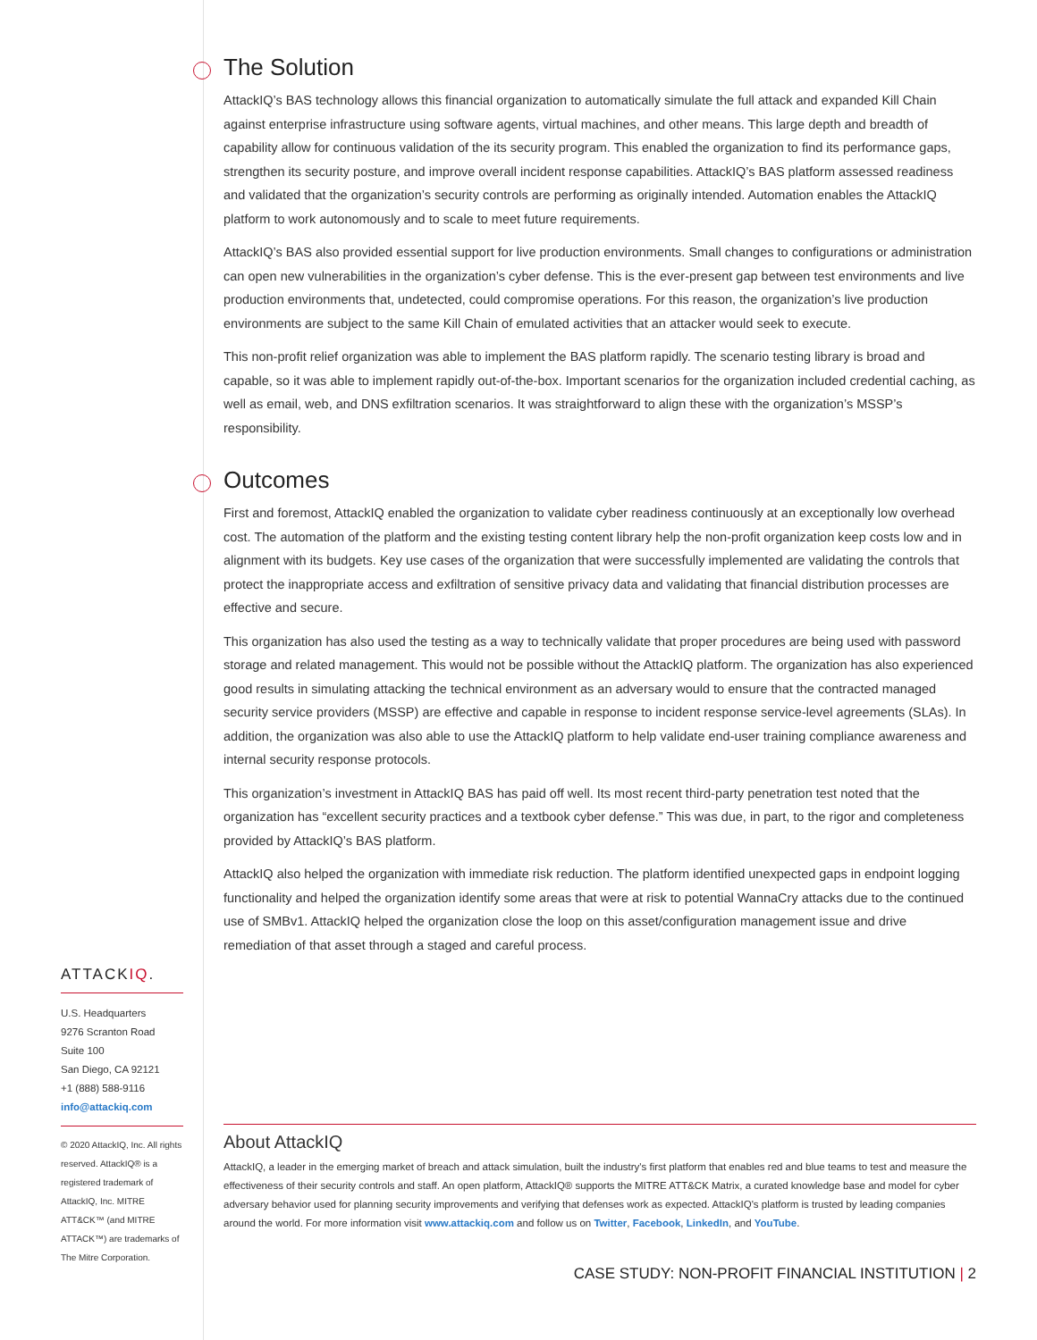The Solution
AttackIQ’s BAS technology allows this financial organization to automatically simulate the full attack and expanded Kill Chain against enterprise infrastructure using software agents, virtual machines, and other means. This large depth and breadth of capability allow for continuous validation of the its security program. This enabled the organization to find its performance gaps, strengthen its security posture, and improve overall incident response capabilities. AttackIQ’s BAS platform assessed readiness and validated that the organization’s security controls are performing as originally intended. Automation enables the AttackIQ platform to work autonomously and to scale to meet future requirements.
AttackIQ’s BAS also provided essential support for live production environments. Small changes to configurations or administration can open new vulnerabilities in the organization’s cyber defense. This is the ever-present gap between test environments and live production environments that, undetected, could compromise operations. For this reason, the organization’s live production environments are subject to the same Kill Chain of emulated activities that an attacker would seek to execute.
This non-profit relief organization was able to implement the BAS platform rapidly. The scenario testing library is broad and capable, so it was able to implement rapidly out-of-the-box. Important scenarios for the organization included credential caching, as well as email, web, and DNS exfiltration scenarios. It was straightforward to align these with the organization’s MSSP’s responsibility.
Outcomes
First and foremost, AttackIQ enabled the organization to validate cyber readiness continuously at an exceptionally low overhead cost. The automation of the platform and the existing testing content library help the non-profit organization keep costs low and in alignment with its budgets. Key use cases of the organization that were successfully implemented are validating the controls that protect the inappropriate access and exfiltration of sensitive privacy data and validating that financial distribution processes are effective and secure.
This organization has also used the testing as a way to technically validate that proper procedures are being used with password storage and related management. This would not be possible without the AttackIQ platform. The organization has also experienced good results in simulating attacking the technical environment as an adversary would to ensure that the contracted managed security service providers (MSSP) are effective and capable in response to incident response service-level agreements (SLAs). In addition, the organization was also able to use the AttackIQ platform to help validate end-user training compliance awareness and internal security response protocols.
This organization’s investment in AttackIQ BAS has paid off well. Its most recent third-party penetration test noted that the organization has “excellent security practices and a textbook cyber defense.” This was due, in part, to the rigor and completeness provided by AttackIQ’s BAS platform.
AttackIQ also helped the organization with immediate risk reduction. The platform identified unexpected gaps in endpoint logging functionality and helped the organization identify some areas that were at risk to potential WannaCry attacks due to the continued use of SMBv1. AttackIQ helped the organization close the loop on this asset/configuration management issue and drive remediation of that asset through a staged and careful process.
ATTACKIQ.
U.S. Headquarters
9276 Scranton Road
Suite 100
San Diego, CA 92121
+1 (888) 588-9116
info@attackiq.com
© 2020 AttackIQ, Inc. All rights reserved. AttackIQ® is a registered trademark of AttackIQ, Inc. MITRE ATT&CK™ (and MITRE ATTACK™) are trademarks of The Mitre Corporation.
About AttackIQ
AttackIQ, a leader in the emerging market of breach and attack simulation, built the industry's first platform that enables red and blue teams to test and measure the effectiveness of their security controls and staff. An open platform, AttackIQ® supports the MITRE ATT&CK Matrix, a curated knowledge base and model for cyber adversary behavior used for planning security improvements and verifying that defenses work as expected. AttackIQ's platform is trusted by leading companies around the world. For more information visit www.attackiq.com and follow us on Twitter, Facebook, LinkedIn, and YouTube.
CASE STUDY: NON-PROFIT FINANCIAL INSTITUTION | 2